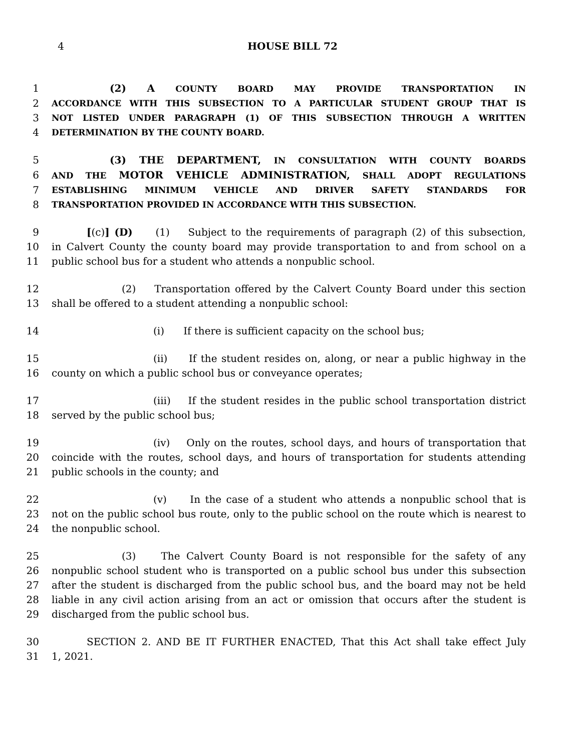4 HOUSE BILL 72
1 (2) A COUNTY BOARD MAY PROVIDE TRANSPORTATION IN
2 ACCORDANCE WITH THIS SUBSECTION TO A PARTICULAR STUDENT GROUP THAT IS
3 NOT LISTED UNDER PARAGRAPH (1) OF THIS SUBSECTION THROUGH A WRITTEN
4 DETERMINATION BY THE COUNTY BOARD.
5 (3) THE DEPARTMENT, IN CONSULTATION WITH COUNTY BOARDS
6 AND THE MOTOR VEHICLE ADMINISTRATION, SHALL ADOPT REGULATIONS
7 ESTABLISHING MINIMUM VEHICLE AND DRIVER SAFETY STANDARDS FOR
8 TRANSPORTATION PROVIDED IN ACCORDANCE WITH THIS SUBSECTION.
9 [(c)] (D) (1) Subject to the requirements of paragraph (2) of this subsection,
10 in Calvert County the county board may provide transportation to and from school on a
11 public school bus for a student who attends a nonpublic school.
12 (2) Transportation offered by the Calvert County Board under this section
13 shall be offered to a student attending a nonpublic school:
14 (i) If there is sufficient capacity on the school bus;
15 (ii) If the student resides on, along, or near a public highway in the
16 county on which a public school bus or conveyance operates;
17 (iii) If the student resides in the public school transportation district
18 served by the public school bus;
19 (iv) Only on the routes, school days, and hours of transportation that
20 coincide with the routes, school days, and hours of transportation for students attending
21 public schools in the county; and
22 (v) In the case of a student who attends a nonpublic school that is
23 not on the public school bus route, only to the public school on the route which is nearest to
24 the nonpublic school.
25 (3) The Calvert County Board is not responsible for the safety of any
26 nonpublic school student who is transported on a public school bus under this subsection
27 after the student is discharged from the public school bus, and the board may not be held
28 liable in any civil action arising from an act or omission that occurs after the student is
29 discharged from the public school bus.
30 SECTION 2. AND BE IT FURTHER ENACTED, That this Act shall take effect July
31 1, 2021.